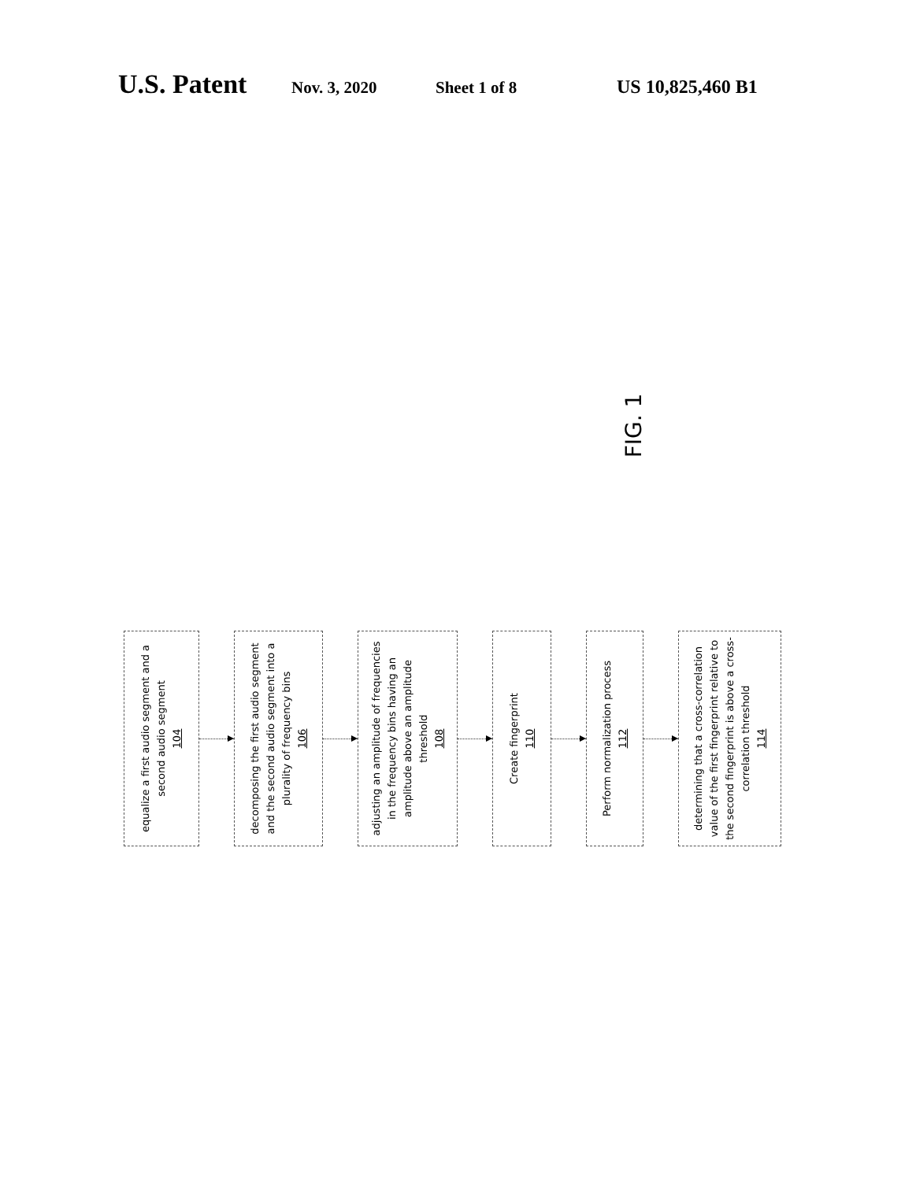U.S. Patent
Nov. 3, 2020 Sheet 1 of 8 US 10,825,460 B1
FIG. 1
equalize a first audio segment and a second audio segment
104
decomposing the first audio segment and the second audio segment into a plurality of frequency bins
106
adjusting an amplitude of frequencies in the frequency bins having an amplitude above an amplitude threshold
108
Create fingerprint
110
Perform normalization process
112
determining that a cross-correlation value of the first fingerprint relative to the second fingerprint is above a cross-correlation threshold
114